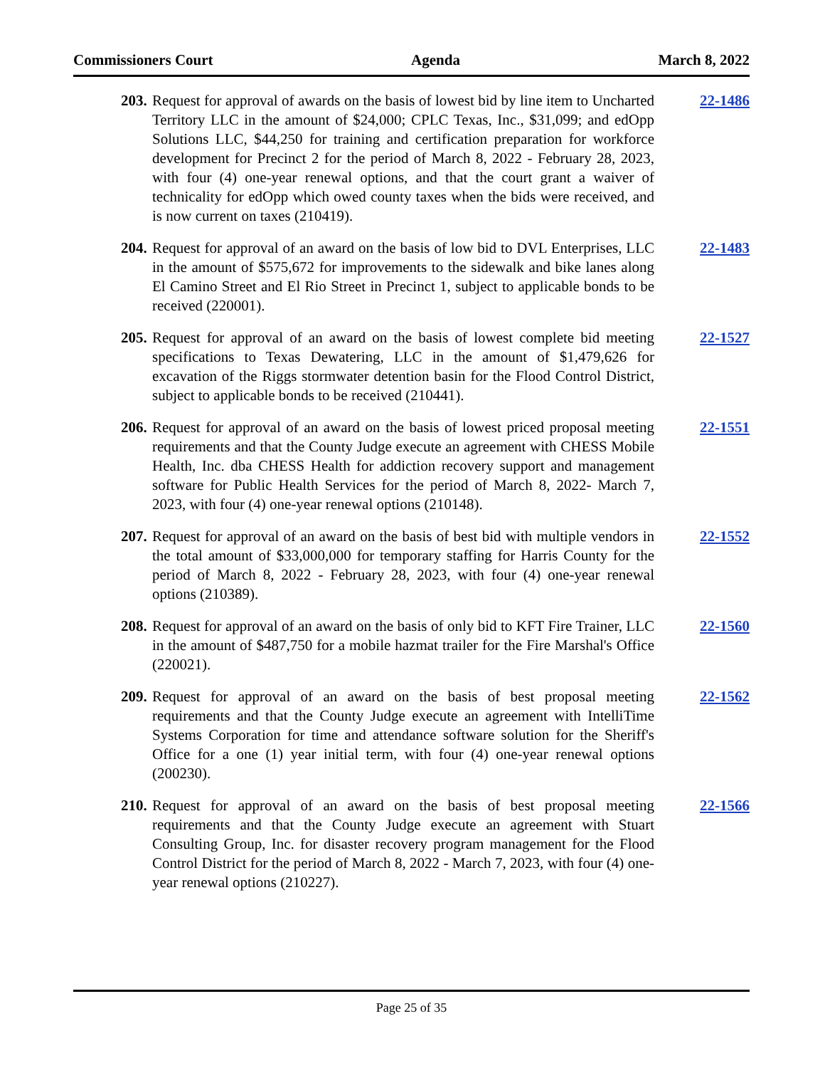Commissioners Court Agenda March 8, 2022
203.
Request for approval of awards on the basis of lowest bid by line item to Uncharted Territory LLC in the amount of $24,000; CPLC Texas, Inc., $31,099; and edOpp Solutions LLC, $44,250 for training and certification preparation for workforce development for Precinct 2 for the period of March 8, 2022 - February 28, 2023, with four (4) one-year renewal options, and that the court grant a waiver of technicality for edOpp which owed county taxes when the bids were received, and is now current on taxes (210419).
22-1486
204.
Request for approval of an award on the basis of low bid to DVL Enterprises, LLC in the amount of $575,672 for improvements to the sidewalk and bike lanes along El Camino Street and El Rio Street in Precinct 1, subject to applicable bonds to be received (220001).
22-1483
205.
Request for approval of an award on the basis of lowest complete bid meeting specifications to Texas Dewatering, LLC in the amount of $1,479,626 for excavation of the Riggs stormwater detention basin for the Flood Control District, subject to applicable bonds to be received (210441).
22-1527
206.
Request for approval of an award on the basis of lowest priced proposal meeting requirements and that the County Judge execute an agreement with CHESS Mobile Health, Inc. dba CHESS Health for addiction recovery support and management software for Public Health Services for the period of March 8, 2022- March 7, 2023, with four (4) one-year renewal options (210148).
22-1551
207.
Request for approval of an award on the basis of best bid with multiple vendors in the total amount of $33,000,000 for temporary staffing for Harris County for the period of March 8, 2022 - February 28, 2023, with four (4) one-year renewal options (210389).
22-1552
208.
Request for approval of an award on the basis of only bid to KFT Fire Trainer, LLC in the amount of $487,750 for a mobile hazmat trailer for the Fire Marshal's Office (220021).
22-1560
209.
Request for approval of an award on the basis of best proposal meeting requirements and that the County Judge execute an agreement with IntelliTime Systems Corporation for time and attendance software solution for the Sheriff's Office for a one (1) year initial term, with four (4) one-year renewal options (200230).
22-1562
210.
Request for approval of an award on the basis of best proposal meeting requirements and that the County Judge execute an agreement with Stuart Consulting Group, Inc. for disaster recovery program management for the Flood Control District for the period of March 8, 2022 - March 7, 2023, with four (4) one-year renewal options (210227).
22-1566
Page 25 of 35